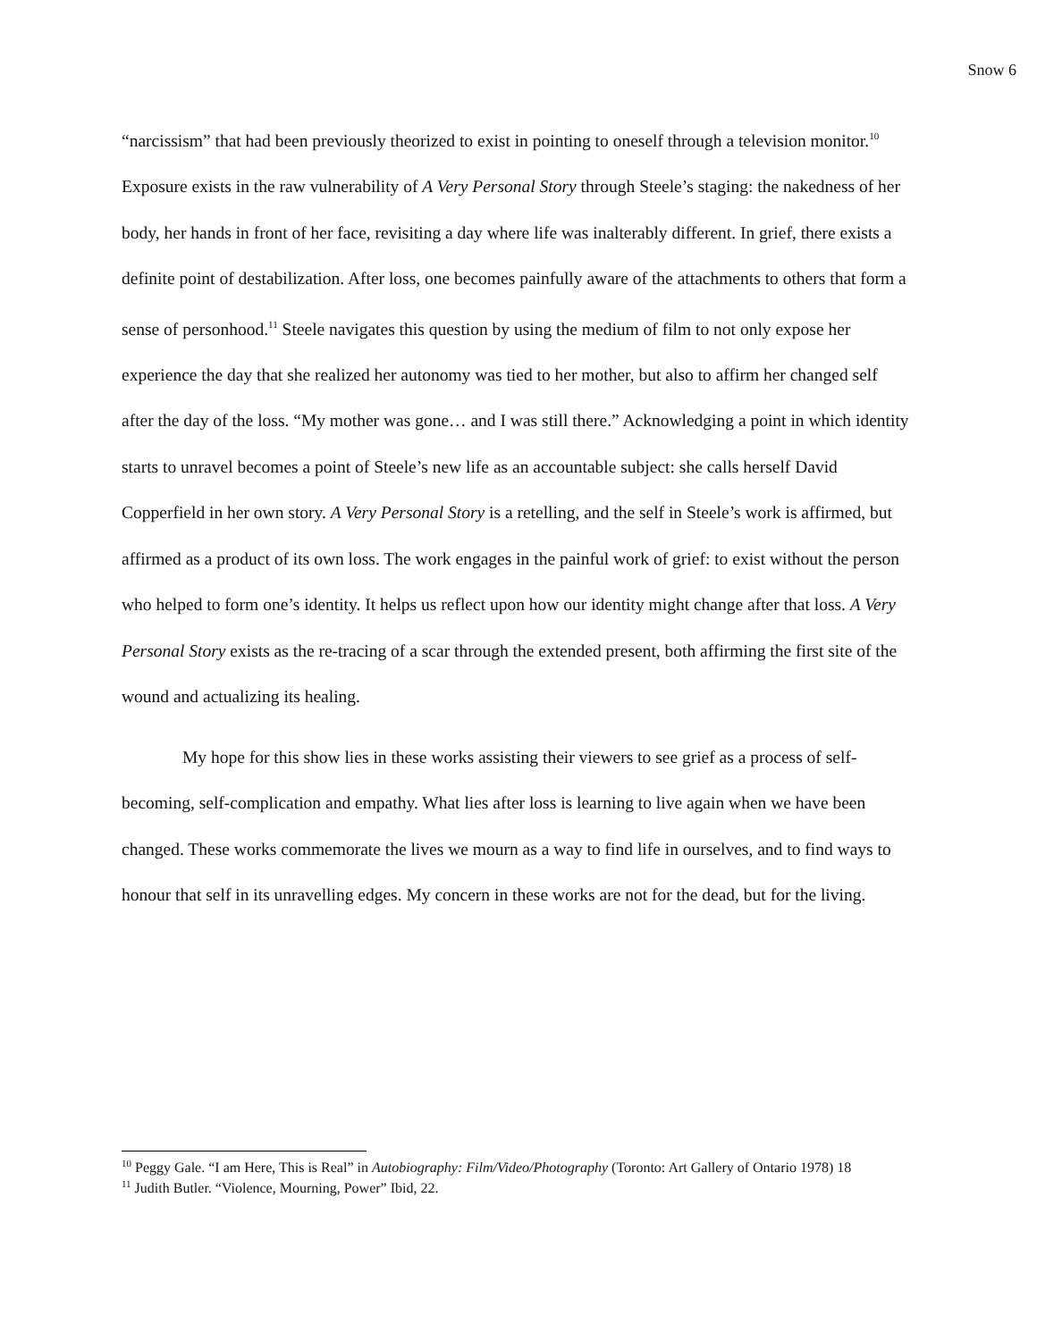Snow 6
“narcissism” that had been previously theorized to exist in pointing to oneself through a television monitor.<sup>10</sup> Exposure exists in the raw vulnerability of A Very Personal Story through Steele’s staging: the nakedness of her body, her hands in front of her face, revisiting a day where life was inalterably different. In grief, there exists a definite point of destabilization. After loss, one becomes painfully aware of the attachments to others that form a sense of personhood.<sup>11</sup> Steele navigates this question by using the medium of film to not only expose her experience the day that she realized her autonomy was tied to her mother, but also to affirm her changed self after the day of the loss. “My mother was gone… and I was still there.” Acknowledging a point in which identity starts to unravel becomes a point of Steele’s new life as an accountable subject: she calls herself David Copperfield in her own story. A Very Personal Story is a retelling, and the self in Steele’s work is affirmed, but affirmed as a product of its own loss. The work engages in the painful work of grief: to exist without the person who helped to form one’s identity. It helps us reflect upon how our identity might change after that loss. A Very Personal Story exists as the re-tracing of a scar through the extended present, both affirming the first site of the wound and actualizing its healing.
My hope for this show lies in these works assisting their viewers to see grief as a process of self-becoming, self-complication and empathy. What lies after loss is learning to live again when we have been changed. These works commemorate the lives we mourn as a way to find life in ourselves, and to find ways to honour that self in its unravelling edges. My concern in these works are not for the dead, but for the living.
<sup>10</sup> Peggy Gale. “I am Here, This is Real” in Autobiography: Film/Video/Photography (Toronto: Art Gallery of Ontario 1978) 18
<sup>11</sup> Judith Butler. “Violence, Mourning, Power” Ibid, 22.